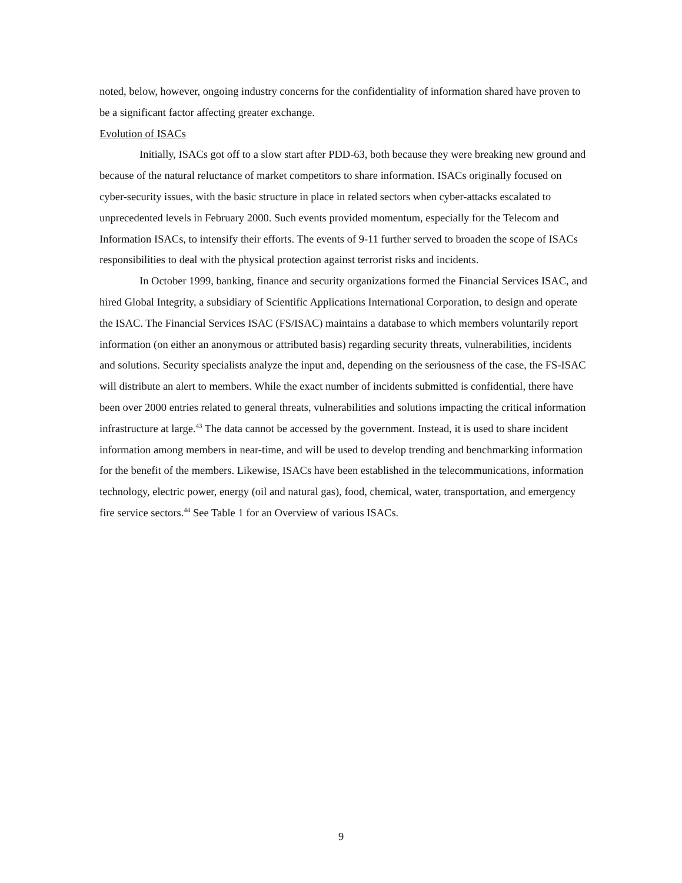noted, below, however, ongoing industry concerns for the confidentiality of information shared have proven to be a significant factor affecting greater exchange.
Evolution of ISACs
Initially, ISACs got off to a slow start after PDD-63, both because they were breaking new ground and because of the natural reluctance of market competitors to share information. ISACs originally focused on cyber-security issues, with the basic structure in place in related sectors when cyber-attacks escalated to unprecedented levels in February 2000. Such events provided momentum, especially for the Telecom and Information ISACs, to intensify their efforts. The events of 9-11 further served to broaden the scope of ISACs responsibilities to deal with the physical protection against terrorist risks and incidents.
In October 1999, banking, finance and security organizations formed the Financial Services ISAC, and hired Global Integrity, a subsidiary of Scientific Applications International Corporation, to design and operate the ISAC. The Financial Services ISAC (FS/ISAC) maintains a database to which members voluntarily report information (on either an anonymous or attributed basis) regarding security threats, vulnerabilities, incidents and solutions. Security specialists analyze the input and, depending on the seriousness of the case, the FS-ISAC will distribute an alert to members. While the exact number of incidents submitted is confidential, there have been over 2000 entries related to general threats, vulnerabilities and solutions impacting the critical information infrastructure at large.<sup>43</sup> The data cannot be accessed by the government. Instead, it is used to share incident information among members in near-time, and will be used to develop trending and benchmarking information for the benefit of the members. Likewise, ISACs have been established in the telecommunications, information technology, electric power, energy (oil and natural gas), food, chemical, water, transportation, and emergency fire service sectors.<sup>44</sup> See Table 1 for an Overview of various ISACs.
9